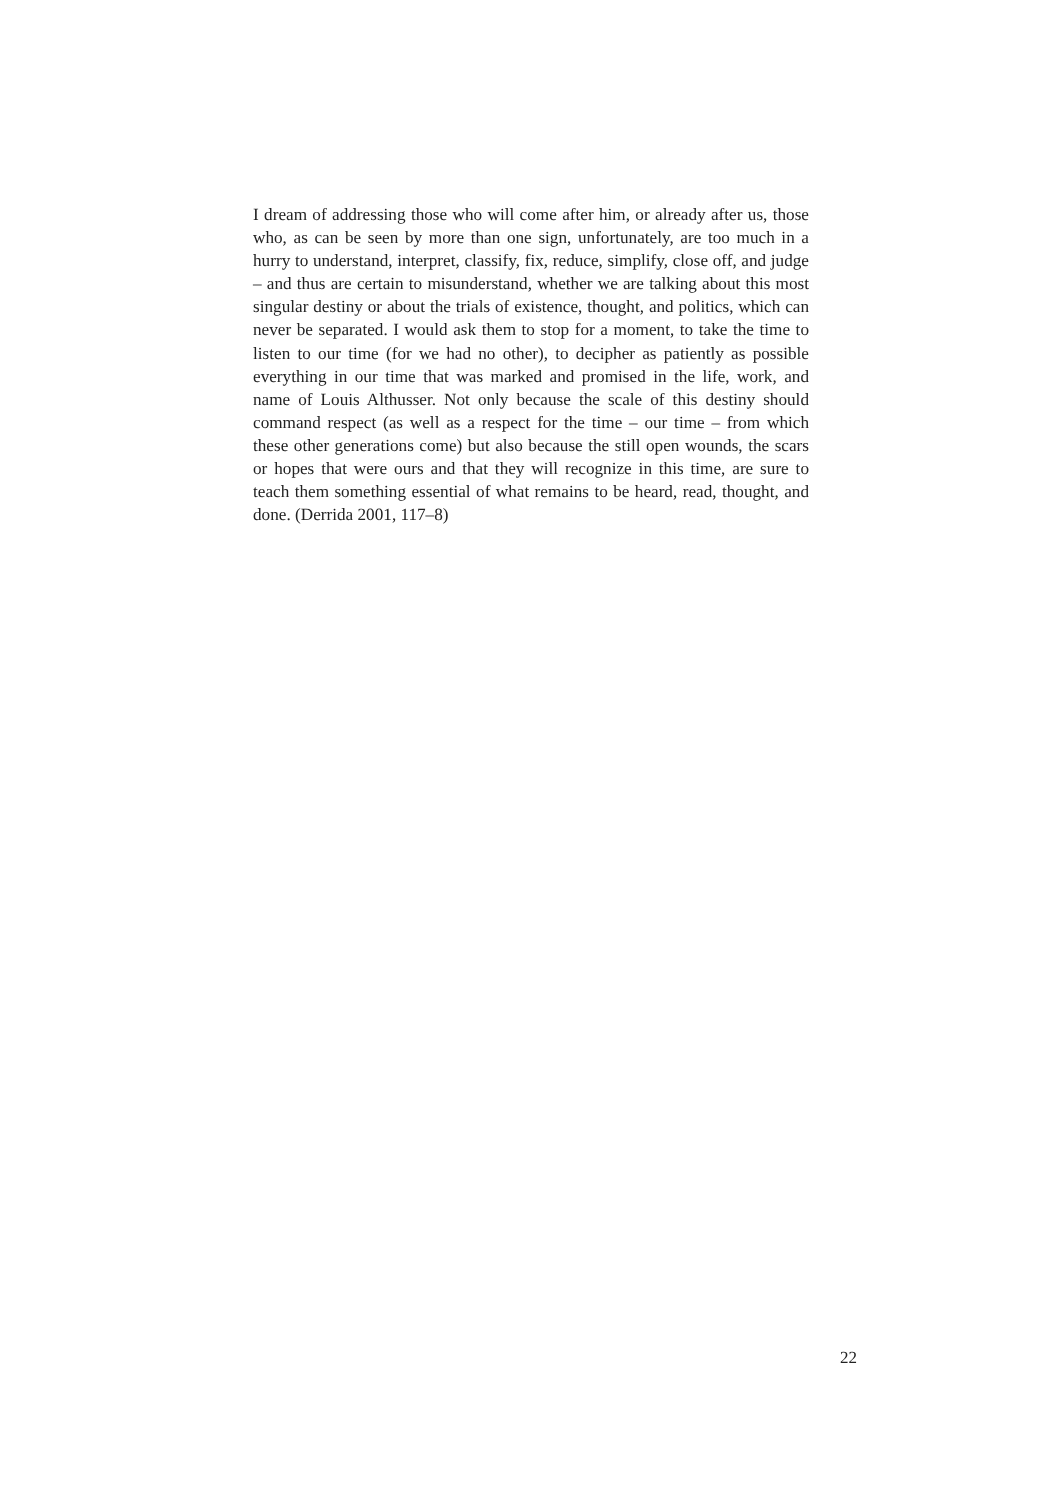I dream of addressing those who will come after him, or already after us, those who, as can be seen by more than one sign, unfortunately, are too much in a hurry to understand, interpret, classify, fix, reduce, simplify, close off, and judge – and thus are certain to misunderstand, whether we are talking about this most singular destiny or about the trials of existence, thought, and politics, which can never be separated. I would ask them to stop for a moment, to take the time to listen to our time (for we had no other), to decipher as patiently as possible everything in our time that was marked and promised in the life, work, and name of Louis Althusser. Not only because the scale of this destiny should command respect (as well as a respect for the time – our time – from which these other generations come) but also because the still open wounds, the scars or hopes that were ours and that they will recognize in this time, are sure to teach them something essential of what remains to be heard, read, thought, and done. (Derrida 2001, 117–8)
22